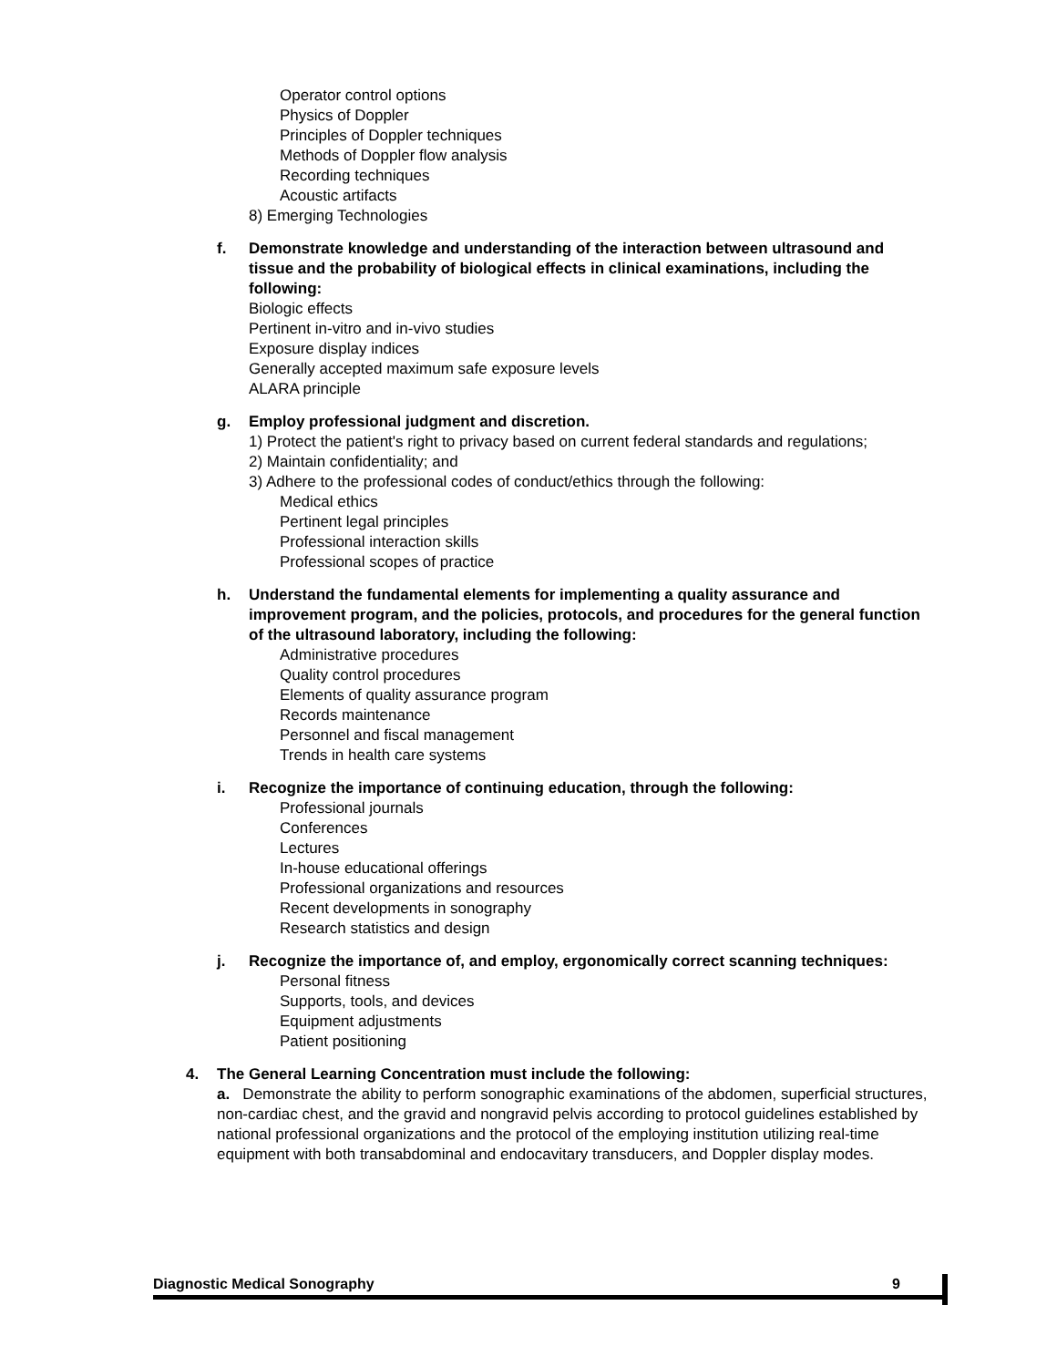Operator control options
Physics of Doppler
Principles of Doppler techniques
Methods of Doppler flow analysis
Recording techniques
Acoustic artifacts
8) Emerging Technologies
f. Demonstrate knowledge and understanding of the interaction between ultrasound and tissue and the probability of biological effects in clinical examinations, including the following:
Biologic effects
Pertinent in-vitro and in-vivo studies
Exposure display indices
Generally accepted maximum safe exposure levels
ALARA principle
g. Employ professional judgment and discretion.
1) Protect the patient's right to privacy based on current federal standards and regulations;
2) Maintain confidentiality; and
3) Adhere to the professional codes of conduct/ethics through the following:
Medical ethics
Pertinent legal principles
Professional interaction skills
Professional scopes of practice
h. Understand the fundamental elements for implementing a quality assurance and improvement program, and the policies, protocols, and procedures for the general function of the ultrasound laboratory, including the following:
Administrative procedures
Quality control procedures
Elements of quality assurance program
Records maintenance
Personnel and fiscal management
Trends in health care systems
i. Recognize the importance of continuing education, through the following:
Professional journals
Conferences
Lectures
In-house educational offerings
Professional organizations and resources
Recent developments in sonography
Research statistics and design
j. Recognize the importance of, and employ, ergonomically correct scanning techniques:
Personal fitness
Supports, tools, and devices
Equipment adjustments
Patient positioning
4. The General Learning Concentration must include the following:
a. Demonstrate the ability to perform sonographic examinations of the abdomen, superficial structures, non-cardiac chest, and the gravid and nongravid pelvis according to protocol guidelines established by national professional organizations and the protocol of the employing institution utilizing real-time equipment with both transabdominal and endocavitary transducers, and Doppler display modes.
Diagnostic Medical Sonography 9